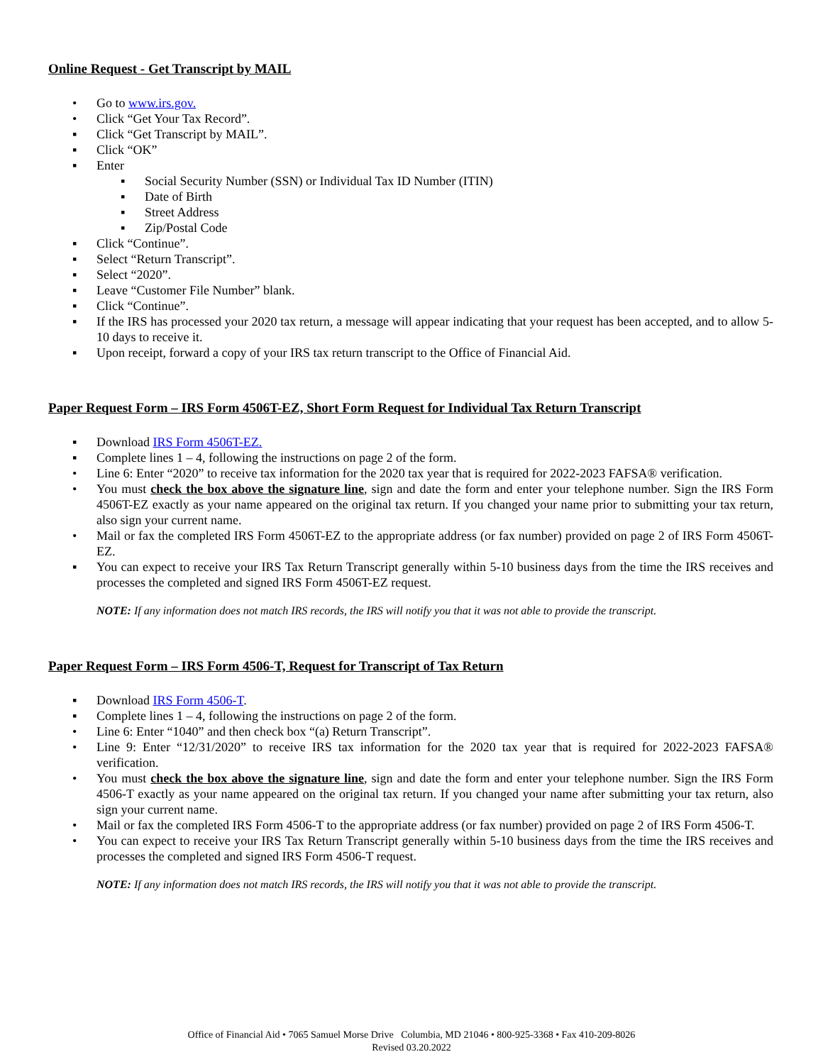Online Request - Get Transcript by MAIL
• Go to www.irs.gov.
• Click “Get Your Tax Record”.
▪ Click “Get Transcript by MAIL”.
▪ Click “OK”
▪ Enter
▪ Social Security Number (SSN) or Individual Tax ID Number (ITIN)
▪ Date of Birth
▪ Street Address
▪ Zip/Postal Code
▪ Click “Continue”.
▪ Select “Return Transcript”.
▪ Select “2020”.
▪ Leave “Customer File Number” blank.
▪ Click “Continue”.
▪ If the IRS has processed your 2020 tax return, a message will appear indicating that your request has been accepted, and to allow 5-10 days to receive it.
▪ Upon receipt, forward a copy of your IRS tax return transcript to the Office of Financial Aid.
Paper Request Form – IRS Form 4506T-EZ, Short Form Request for Individual Tax Return Transcript
▪ Download IRS Form 4506T-EZ.
▪ Complete lines 1 – 4, following the instructions on page 2 of the form.
• Line 6: Enter “2020” to receive tax information for the 2020 tax year that is required for 2022-2023 FAFSA® verification.
• You must check the box above the signature line, sign and date the form and enter your telephone number. Sign the IRS Form 4506T-EZ exactly as your name appeared on the original tax return. If you changed your name prior to submitting your tax return, also sign your current name.
• Mail or fax the completed IRS Form 4506T-EZ to the appropriate address (or fax number) provided on page 2 of IRS Form 4506T-EZ.
▪ You can expect to receive your IRS Tax Return Transcript generally within 5-10 business days from the time the IRS receives and processes the completed and signed IRS Form 4506T-EZ request.
NOTE: If any information does not match IRS records, the IRS will notify you that it was not able to provide the transcript.
Paper Request Form – IRS Form 4506-T, Request for Transcript of Tax Return
▪ Download IRS Form 4506-T.
▪ Complete lines 1 – 4, following the instructions on page 2 of the form.
• Line 6: Enter “1040” and then check box “(a) Return Transcript”.
• Line 9: Enter “12/31/2020” to receive IRS tax information for the 2020 tax year that is required for 2022-2023 FAFSA® verification.
• You must check the box above the signature line, sign and date the form and enter your telephone number. Sign the IRS Form 4506-T exactly as your name appeared on the original tax return. If you changed your name after submitting your tax return, also sign your current name.
• Mail or fax the completed IRS Form 4506-T to the appropriate address (or fax number) provided on page 2 of IRS Form 4506-T.
• You can expect to receive your IRS Tax Return Transcript generally within 5-10 business days from the time the IRS receives and processes the completed and signed IRS Form 4506-T request.
NOTE: If any information does not match IRS records, the IRS will notify you that it was not able to provide the transcript.
Office of Financial Aid • 7065 Samuel Morse Drive Columbia, MD 21046 • 800-925-3368 • Fax 410-209-8026
Revised 03.20.2022